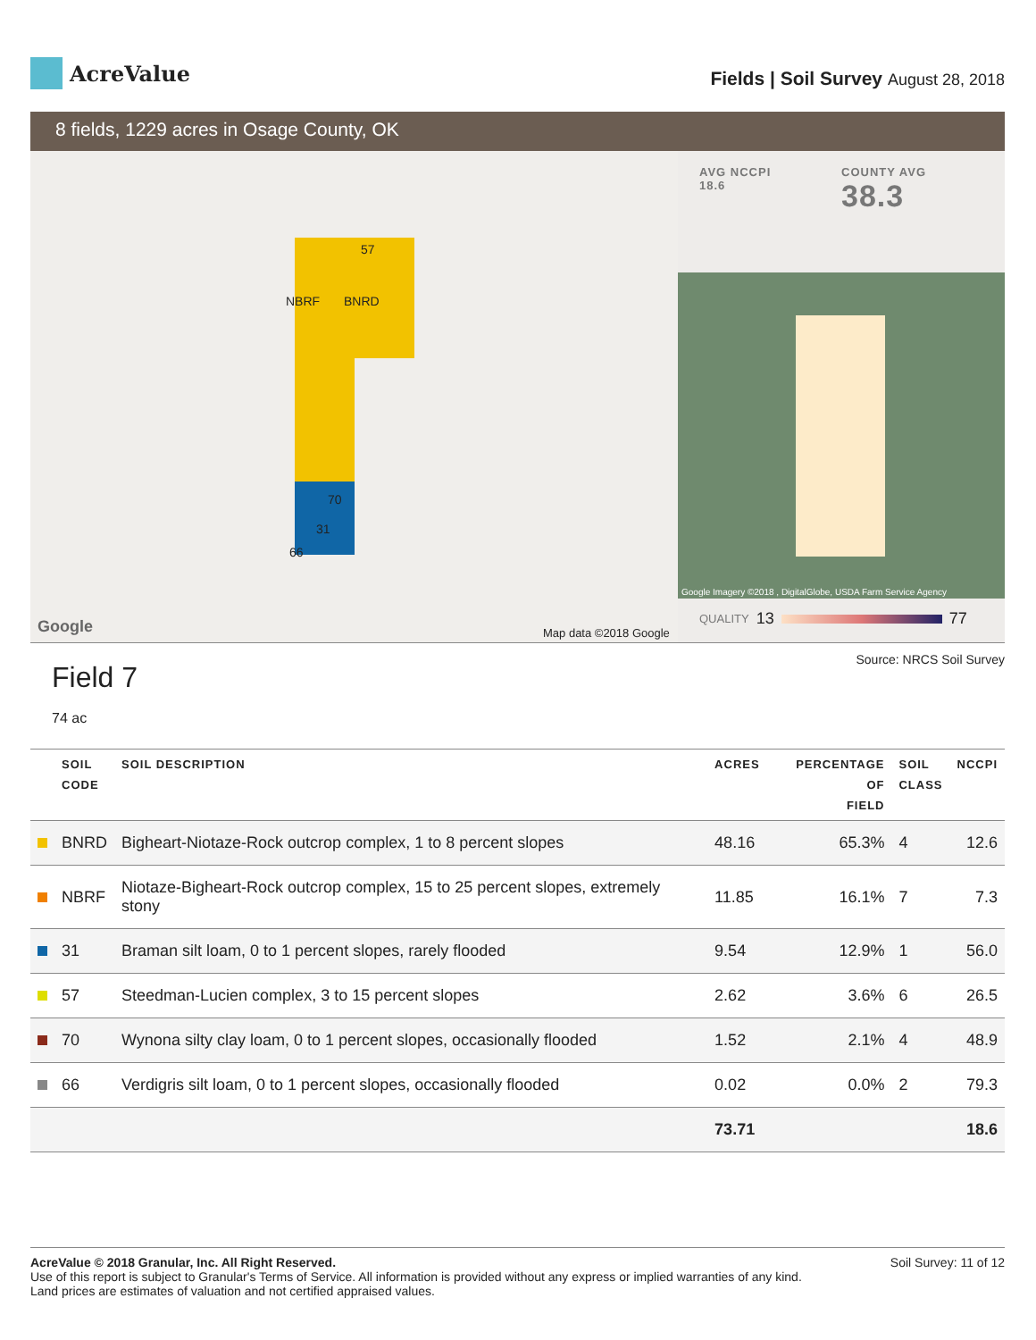AcreValue
Fields | Soil Survey August 28, 2018
8 fields, 1229 acres in Osage County, OK
57
NBRF BNRD
70
31
66
Google Map data ©2018 Google
AVG NCCPI
18.6
COUNTY AVG
38.3
Google Imagery ©2018 , DigitalGlobe, USDA Farm Service Agency
QUALITY 13 77
Field 7
74 ac
Source: NRCS Soil Survey
| | SOIL CODE | SOIL DESCRIPTION | ACRES | PERCENTAGE OF FIELD | SOIL CLASS | NCCPI |
| --- | --- | --- | --- | --- | --- | --- |
| | BNRD | Bigheart-Niotaze-Rock outcrop complex, 1 to 8 percent slopes | 48.16 | 65.3% | 4 | 12.6 |
| | NBRF | Niotaze-Bigheart-Rock outcrop complex, 15 to 25 percent slopes, extremely stony | 11.85 | 16.1% | 7 | 7.3 |
| | 31 | Braman silt loam, 0 to 1 percent slopes, rarely flooded | 9.54 | 12.9% | 1 | 56.0 |
| | 57 | Steedman-Lucien complex, 3 to 15 percent slopes | 2.62 | 3.6% | 6 | 26.5 |
| | 70 | Wynona silty clay loam, 0 to 1 percent slopes, occasionally flooded | 1.52 | 2.1% | 4 | 48.9 |
| | 66 | Verdigris silt loam, 0 to 1 percent slopes, occasionally flooded | 0.02 | 0.0% | 2 | 79.3 |
| | | | 73.71 | | | 18.6 |
AcreValue © 2018 Granular, Inc. All Right Reserved.
Use of this report is subject to Granular's Terms of Service. All information is provided without any express or implied warranties of any kind.
Land prices are estimates of valuation and not certified appraised values.
Soil Survey: 11 of 12